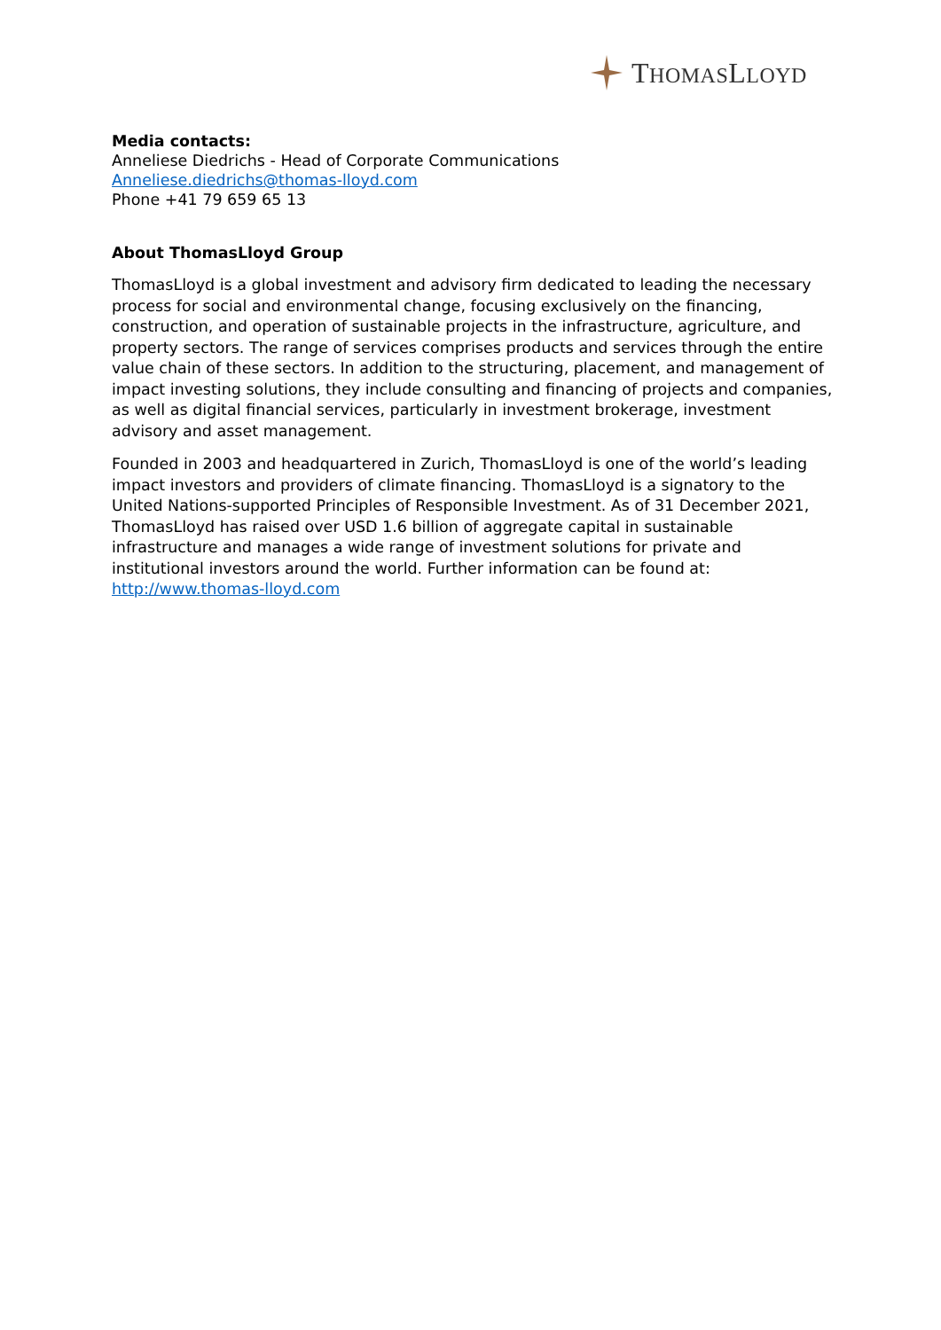THOMASLLOYD
Media contacts:
Anneliese Diedrichs - Head of Corporate Communications
Anneliese.diedrichs@thomas-lloyd.com
Phone +41 79 659 65 13
About ThomasLloyd Group
ThomasLloyd is a global investment and advisory firm dedicated to leading the necessary process for social and environmental change, focusing exclusively on the financing, construction, and operation of sustainable projects in the infrastructure, agriculture, and property sectors. The range of services comprises products and services through the entire value chain of these sectors. In addition to the structuring, placement, and management of impact investing solutions, they include consulting and financing of projects and companies, as well as digital financial services, particularly in investment brokerage, investment advisory and asset management.
Founded in 2003 and headquartered in Zurich, ThomasLloyd is one of the world’s leading impact investors and providers of climate financing. ThomasLloyd is a signatory to the United Nations-supported Principles of Responsible Investment. As of 31 December 2021, ThomasLloyd has raised over USD 1.6 billion of aggregate capital in sustainable infrastructure and manages a wide range of investment solutions for private and institutional investors around the world. Further information can be found at: http://www.thomas-lloyd.com